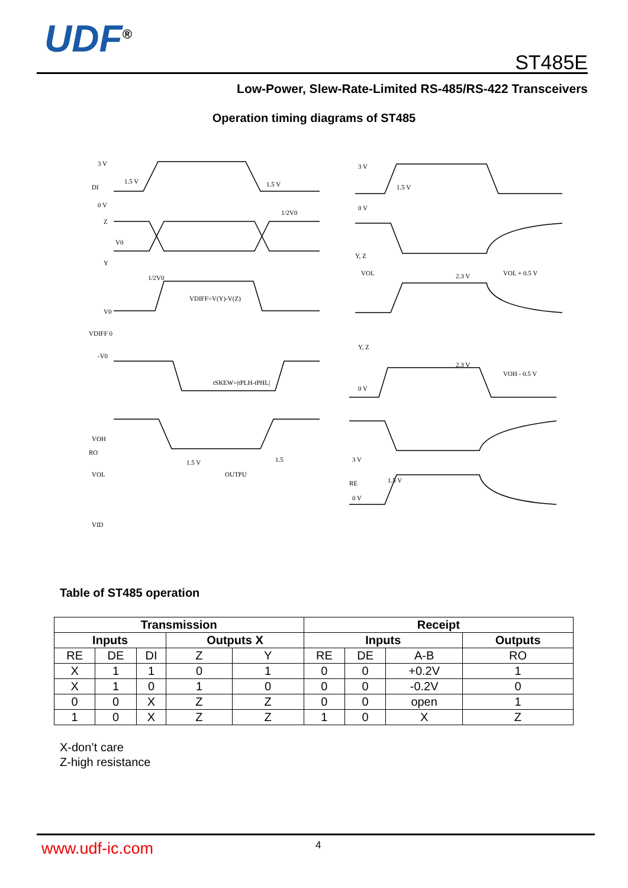UDF<sup>®</sup>
ST485E
Low-Power, Slew-Rate-Limited RS-485/RS-422 Transceivers
Operation timing diagrams of ST485
3 V
DI
0 V
1.5 V
1.5 V
Z
V0
Y
1/2V0
1/2V0
VDIFF=V(Y)-V(Z)
V0
VDIFF 0
-V0
tSKEW=|tPLH-tPHL|
3 V
1.5 V
0 V
Y, Z
VOL
2.3 V
VOL + 0.5 V
Y, Z
2.3 V
VOH - 0.5 V
0 V
VOH
RO
VOL
OUTPU
1.5 V
1.5
VID
3 V
RE
1.5 V
0 V
Table of ST485 operation
| Transmission | | | | | Receipt | | | |
| --- | --- | --- | --- | --- | --- | --- | --- | --- |
| Inputs | | | Outputs X | | Inputs | | | Outputs |
| RE | DE | DI | Z | Y | RE | DE | A-B | RO |
| X | 1 | 1 | 0 | 1 | 0 | 0 | +0.2V | 1 |
| X | 1 | 0 | 1 | 0 | 0 | 0 | -0.2V | 0 |
| 0 | 0 | X | Z | Z | 0 | 0 | open | 1 |
| 1 | 0 | X | Z | Z | 1 | 0 | X | Z |
X-don’t care
Z-high resistance
www.udf-ic.com 4